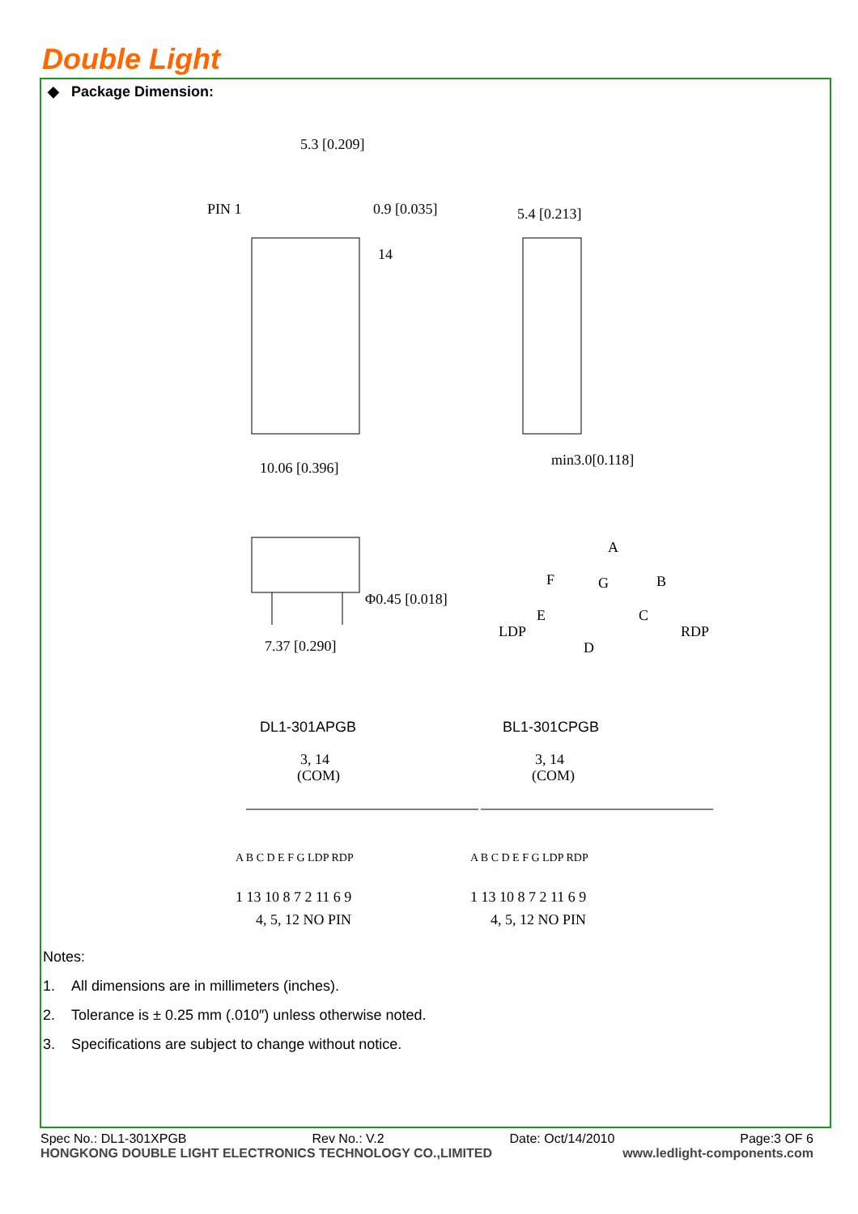Double Light
◆ Package Dimension:
PIN 1
5.3 [0.209]
0.9 [0.035]
14
10.06 [0.396]
5.4 [0.213]
min3.0[0.118]
Φ0.45 [0.018]
7.37 [0.290]
A
F
G
B
E
C
LDP
RDP
D
DL1-301APGB
BL1-301CPGB
3, 14
(COM)
3, 14
(COM)
A B C D E F G LDP RDP
A B C D E F G LDP RDP
1 13 10 8 7 2 11 6 9
1 13 10 8 7 2 11 6 9
4, 5, 12 NO PIN
4, 5, 12 NO PIN
Notes:
1. All dimensions are in millimeters (inches).
2. Tolerance is ± 0.25 mm (.010″) unless otherwise noted.
3. Specifications are subject to change without notice.
Spec No.: DL1-301XPGB Rev No.: V.2 Date: Oct/14/2010 Page:3 OF 6
HONGKONG DOUBLE LIGHT ELECTRONICS TECHNOLOGY CO.,LIMITED www.ledlight-components.com